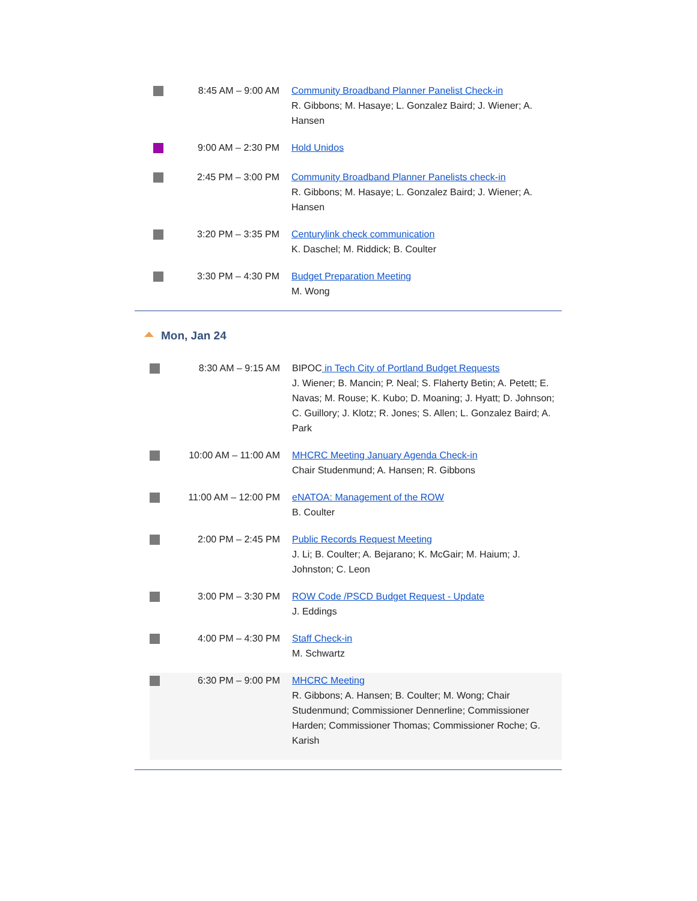| | 8:45 AM – 9:00 AM | Community Broadband Planner Panelist Check-in R. Gibbons; M. Hasaye; L. Gonzalez Baird; J. Wiener; A. Hansen |
| | 9:00 AM – 2:30 PM | Hold Unidos |
| | 2:45 PM – 3:00 PM | Community Broadband Planner Panelists check-in R. Gibbons; M. Hasaye; L. Gonzalez Baird; J. Wiener; A. Hansen |
| | 3:20 PM – 3:35 PM | Centurylink check communication K. Daschel; M. Riddick; B. Coulter |
| | 3:30 PM – 4:30 PM | Budget Preparation Meeting M. Wong |
Mon, Jan 24
| | 8:30 AM – 9:15 AM | BIPOC in Tech City of Portland Budget Requests J. Wiener; B. Mancin; P. Neal; S. Flaherty Betin; A. Petett; E. Navas; M. Rouse; K. Kubo; D. Moaning; J. Hyatt; D. Johnson; C. Guillory; J. Klotz; R. Jones; S. Allen; L. Gonzalez Baird; A. Park |
| | 10:00 AM – 11:00 AM | MHCRC Meeting January Agenda Check-in Chair Studenmund; A. Hansen; R. Gibbons |
| | 11:00 AM – 12:00 PM | eNATOA: Management of the ROW B. Coulter |
| | 2:00 PM – 2:45 PM | Public Records Request Meeting J. Li; B. Coulter; A. Bejarano; K. McGair; M. Haium; J. Johnston; C. Leon |
| | 3:00 PM – 3:30 PM | ROW Code /PSCD Budget Request - Update J. Eddings |
| | 4:00 PM – 4:30 PM | Staff Check-in M. Schwartz |
| | 6:30 PM – 9:00 PM | MHCRC Meeting R. Gibbons; A. Hansen; B. Coulter; M. Wong; Chair Studenmund; Commissioner Dennerline; Commissioner Harden; Commissioner Thomas; Commissioner Roche; G. Karish |